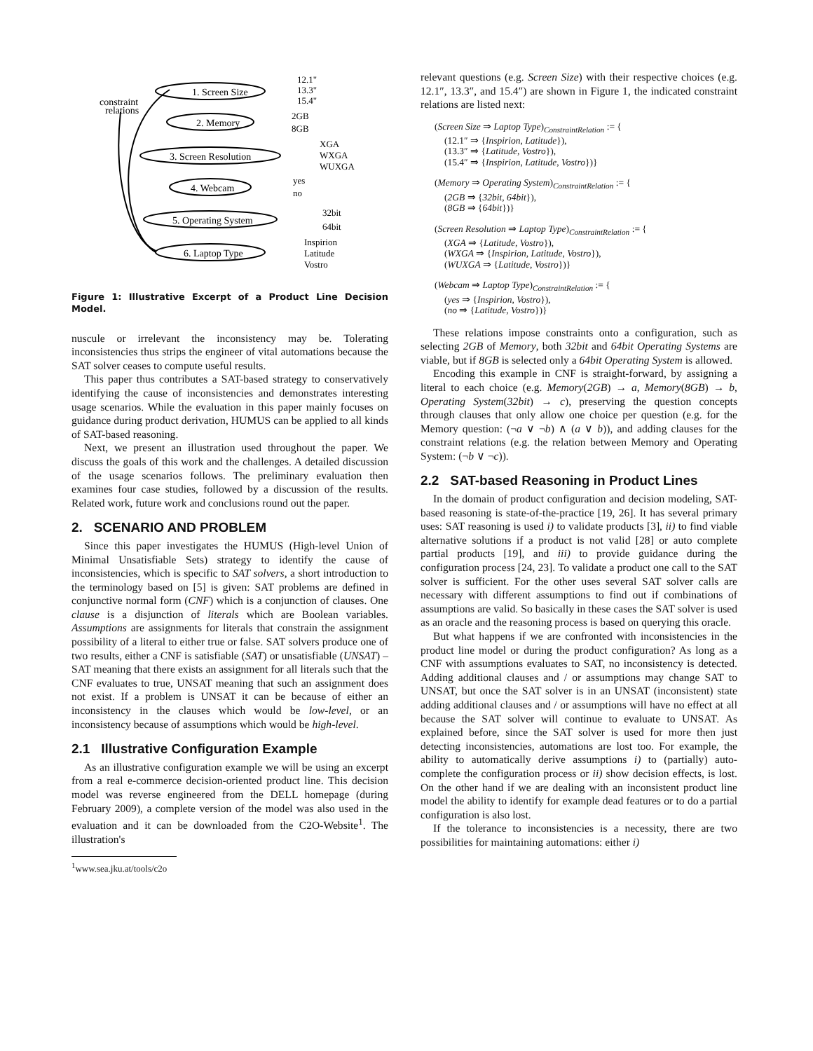constraint
relations
1. Screen Size
2. Memory
3. Screen Resolution
4. Webcam
5. Operating System
6. Laptop Type
12.1"
13.3"
15.4"
2GB
8GB
XGA
WXGA
WUXGA
yes
no
32bit
64bit
Inspirion
Latitude
Vostro
Figure 1: Illustrative Excerpt of a Product Line Decision Model.
nuscule or irrelevant the inconsistency may be. Tolerating inconsistencies thus strips the engineer of vital automations because the SAT solver ceases to compute useful results.
This paper thus contributes a SAT-based strategy to conservatively identifying the cause of inconsistencies and demonstrates interesting usage scenarios. While the evaluation in this paper mainly focuses on guidance during product derivation, HUMUS can be applied to all kinds of SAT-based reasoning.
Next, we present an illustration used throughout the paper. We discuss the goals of this work and the challenges. A detailed discussion of the usage scenarios follows. The preliminary evaluation then examines four case studies, followed by a discussion of the results. Related work, future work and conclusions round out the paper.
2. SCENARIO AND PROBLEM
Since this paper investigates the HUMUS (High-level Union of Minimal Unsatisfiable Sets) strategy to identify the cause of inconsistencies, which is specific to SAT solvers, a short introduction to the terminology based on [5] is given: SAT problems are defined in conjunctive normal form (CNF) which is a conjunction of clauses. One clause is a disjunction of literals which are Boolean variables. Assumptions are assignments for literals that constrain the assignment possibility of a literal to either true or false. SAT solvers produce one of two results, either a CNF is satisfiable (SAT) or unsatisfiable (UNSAT) – SAT meaning that there exists an assignment for all literals such that the CNF evaluates to true, UNSAT meaning that such an assignment does not exist. If a problem is UNSAT it can be because of either an inconsistency in the clauses which would be low-level, or an inconsistency because of assumptions which would be high-level.
2.1 Illustrative Configuration Example
As an illustrative configuration example we will be using an excerpt from a real e-commerce decision-oriented product line. This decision model was reverse engineered from the DELL homepage (during February 2009), a complete version of the model was also used in the evaluation and it can be downloaded from the C2O-Website<sup>1</sup>. The illustration's
<sup>1</sup> www.sea.jku.at/tools/c2o
relevant questions (e.g. Screen Size) with their respective choices (e.g. 12.1″, 13.3″, and 15.4″) are shown in Figure 1, the indicated constraint relations are listed next:
(Screen Size ⇒ Laptop Type)<sub>ConstraintRelation</sub> := {
(12.1″ ⇒ {Inspirion, Latitude}),
(13.3″ ⇒ {Latitude, Vostro}),
(15.4″ ⇒ {Inspirion, Latitude, Vostro})}
(Memory ⇒ Operating System)<sub>ConstraintRelation</sub> := {
(2GB ⇒ {32bit, 64bit}),
(8GB ⇒ {64bit})}
(Screen Resolution ⇒ Laptop Type)<sub>ConstraintRelation</sub> := {
(XGA ⇒ {Latitude, Vostro}),
(WXGA ⇒ {Inspirion, Latitude, Vostro}),
(WUXGA ⇒ {Latitude, Vostro})}
(Webcam ⇒ Laptop Type)<sub>ConstraintRelation</sub> := {
(yes ⇒ {Inspirion, Vostro}),
(no ⇒ {Latitude, Vostro})}
These relations impose constraints onto a configuration, such as selecting 2GB of Memory, both 32bit and 64bit Operating Systems are viable, but if 8GB is selected only a 64bit Operating System is allowed.
Encoding this example in CNF is straight-forward, by assigning a literal to each choice (e.g. Memory(2GB) → a, Memory(8GB) → b, Operating System(32bit) → c), preserving the question concepts through clauses that only allow one choice per question (e.g. for the Memory question: (¬a ∨ ¬b) ∧ (a ∨ b)), and adding clauses for the constraint relations (e.g. the relation between Memory and Operating System: (¬b ∨ ¬c)).
2.2 SAT-based Reasoning in Product Lines
In the domain of product configuration and decision modeling, SAT-based reasoning is state-of-the-practice [19, 26]. It has several primary uses: SAT reasoning is used i) to validate products [3], ii) to find viable alternative solutions if a product is not valid [28] or auto complete partial products [19], and iii) to provide guidance during the configuration process [24, 23]. To validate a product one call to the SAT solver is sufficient. For the other uses several SAT solver calls are necessary with different assumptions to find out if combinations of assumptions are valid. So basically in these cases the SAT solver is used as an oracle and the reasoning process is based on querying this oracle.
But what happens if we are confronted with inconsistencies in the product line model or during the product configuration? As long as a CNF with assumptions evaluates to SAT, no inconsistency is detected. Adding additional clauses and / or assumptions may change SAT to UNSAT, but once the SAT solver is in an UNSAT (inconsistent) state adding additional clauses and / or assumptions will have no effect at all because the SAT solver will continue to evaluate to UNSAT. As explained before, since the SAT solver is used for more then just detecting inconsistencies, automations are lost too. For example, the ability to automatically derive assumptions i) to (partially) auto-complete the configuration process or ii) show decision effects, is lost. On the other hand if we are dealing with an inconsistent product line model the ability to identify for example dead features or to do a partial configuration is also lost.
If the tolerance to inconsistencies is a necessity, there are two possibilities for maintaining automations: either i)